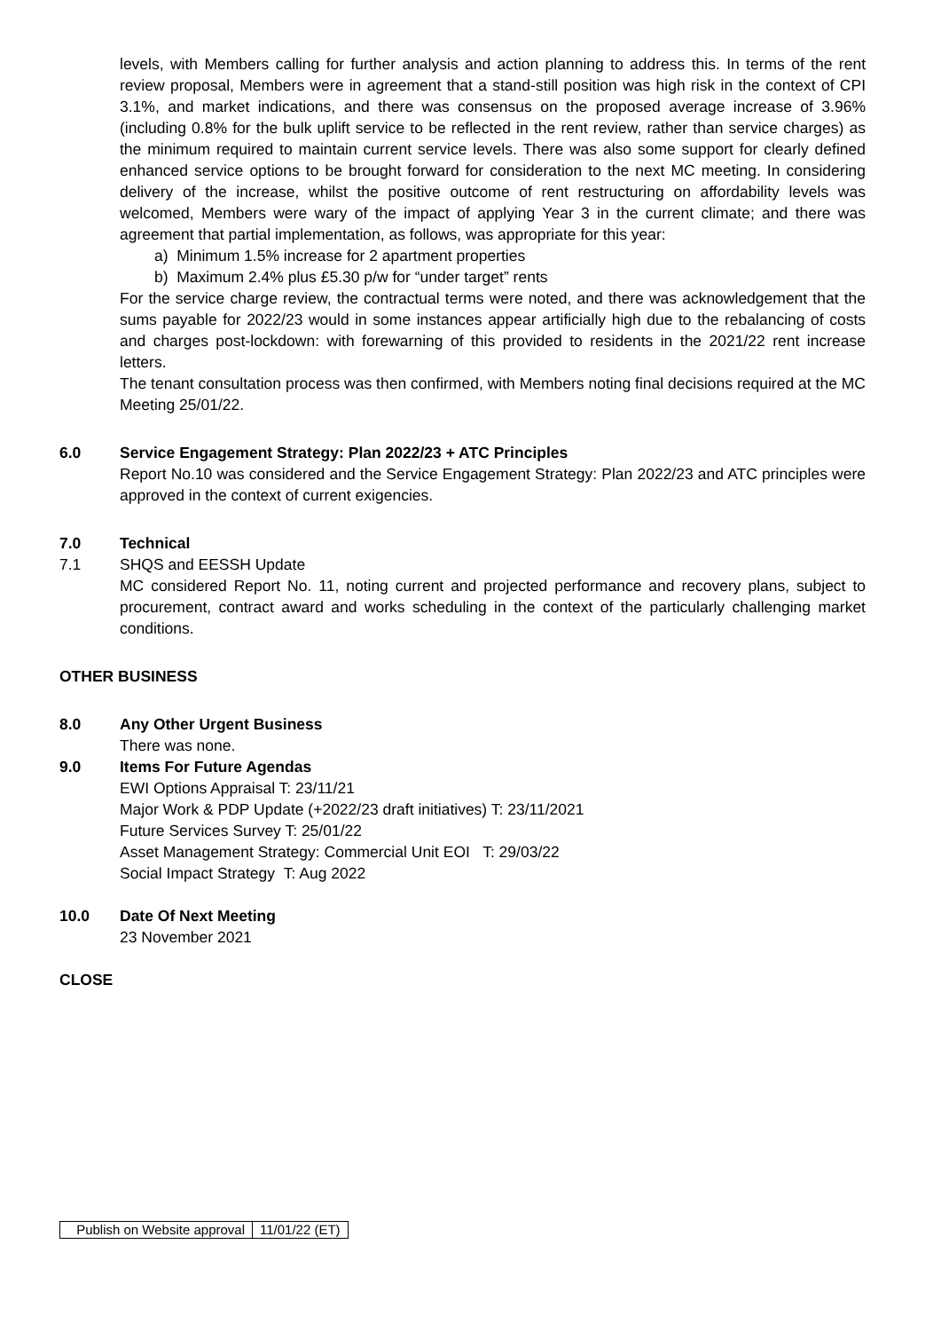levels, with Members calling for further analysis and action planning to address this. In terms of the rent review proposal, Members were in agreement that a stand-still position was high risk in the context of CPI 3.1%, and market indications, and there was consensus on the proposed average increase of 3.96% (including 0.8% for the bulk uplift service to be reflected in the rent review, rather than service charges) as the minimum required to maintain current service levels. There was also some support for clearly defined enhanced service options to be brought forward for consideration to the next MC meeting. In considering delivery of the increase, whilst the positive outcome of rent restructuring on affordability levels was welcomed, Members were wary of the impact of applying Year 3 in the current climate; and there was agreement that partial implementation, as follows, was appropriate for this year:
a) Minimum 1.5% increase for 2 apartment properties
b) Maximum 2.4% plus £5.30 p/w for “under target” rents
For the service charge review, the contractual terms were noted, and there was acknowledgement that the sums payable for 2022/23 would in some instances appear artificially high due to the rebalancing of costs and charges post-lockdown: with forewarning of this provided to residents in the 2021/22 rent increase letters.
The tenant consultation process was then confirmed, with Members noting final decisions required at the MC Meeting 25/01/22.
6.0 Service Engagement Strategy: Plan 2022/23 + ATC Principles
Report No.10 was considered and the Service Engagement Strategy: Plan 2022/23 and ATC principles were approved in the context of current exigencies.
7.0 Technical
7.1 SHQS and EESSH Update
MC considered Report No. 11, noting current and projected performance and recovery plans, subject to procurement, contract award and works scheduling in the context of the particularly challenging market conditions.
OTHER BUSINESS
8.0 Any Other Urgent Business
There was none.
9.0 Items For Future Agendas
EWI Options Appraisal T: 23/11/21
Major Work & PDP Update (+2022/23 draft initiatives) T: 23/11/2021
Future Services Survey T: 25/01/22
Asset Management Strategy: Commercial Unit EOI T: 29/03/22
Social Impact Strategy T: Aug 2022
10.0 Date Of Next Meeting
23 November 2021
CLOSE
| Publish on Website approval | 11/01/22 (ET) |